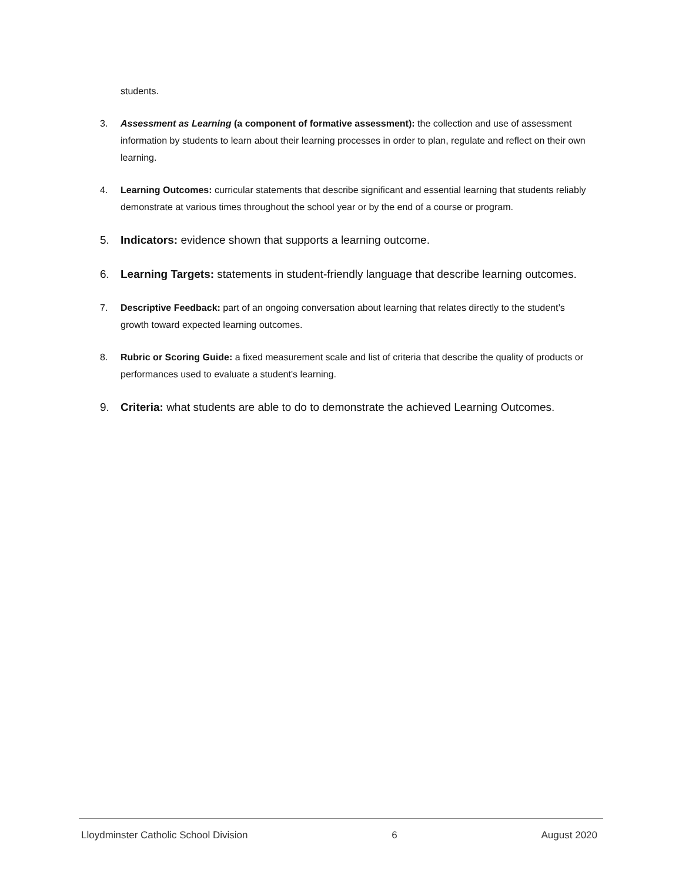students.
3. Assessment as Learning (a component of formative assessment): the collection and use of assessment information by students to learn about their learning processes in order to plan, regulate and reflect on their own learning.
4. Learning Outcomes: curricular statements that describe significant and essential learning that students reliably demonstrate at various times throughout the school year or by the end of a course or program.
5. Indicators: evidence shown that supports a learning outcome.
6. Learning Targets: statements in student-friendly language that describe learning outcomes.
7. Descriptive Feedback: part of an ongoing conversation about learning that relates directly to the student’s growth toward expected learning outcomes.
8. Rubric or Scoring Guide: a fixed measurement scale and list of criteria that describe the quality of products or performances used to evaluate a student's learning.
9. Criteria: what students are able to do to demonstrate the achieved Learning Outcomes.
Lloydminster Catholic School Division 6 August 2020